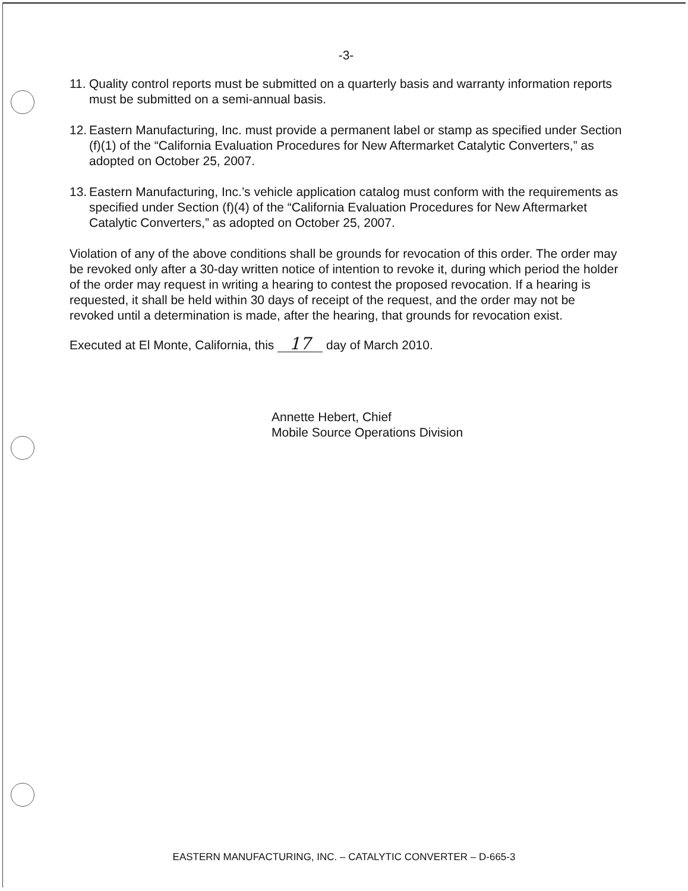-3-
11. Quality control reports must be submitted on a quarterly basis and warranty information reports must be submitted on a semi-annual basis.
12. Eastern Manufacturing, Inc. must provide a permanent label or stamp as specified under Section (f)(1) of the “California Evaluation Procedures for New Aftermarket Catalytic Converters,” as adopted on October 25, 2007.
13. Eastern Manufacturing, Inc.’s vehicle application catalog must conform with the requirements as specified under Section (f)(4) of the “California Evaluation Procedures for New Aftermarket Catalytic Converters,” as adopted on October 25, 2007.
Violation of any of the above conditions shall be grounds for revocation of this order. The order may be revoked only after a 30-day written notice of intention to revoke it, during which period the holder of the order may request in writing a hearing to contest the proposed revocation. If a hearing is requested, it shall be held within 30 days of receipt of the request, and the order may not be revoked until a determination is made, after the hearing, that grounds for revocation exist.
Executed at El Monte, California, this 17 day of March 2010.
Annette Hebert, Chief
Mobile Source Operations Division
EASTERN MANUFACTURING, INC. – CATALYTIC CONVERTER – D-665-3